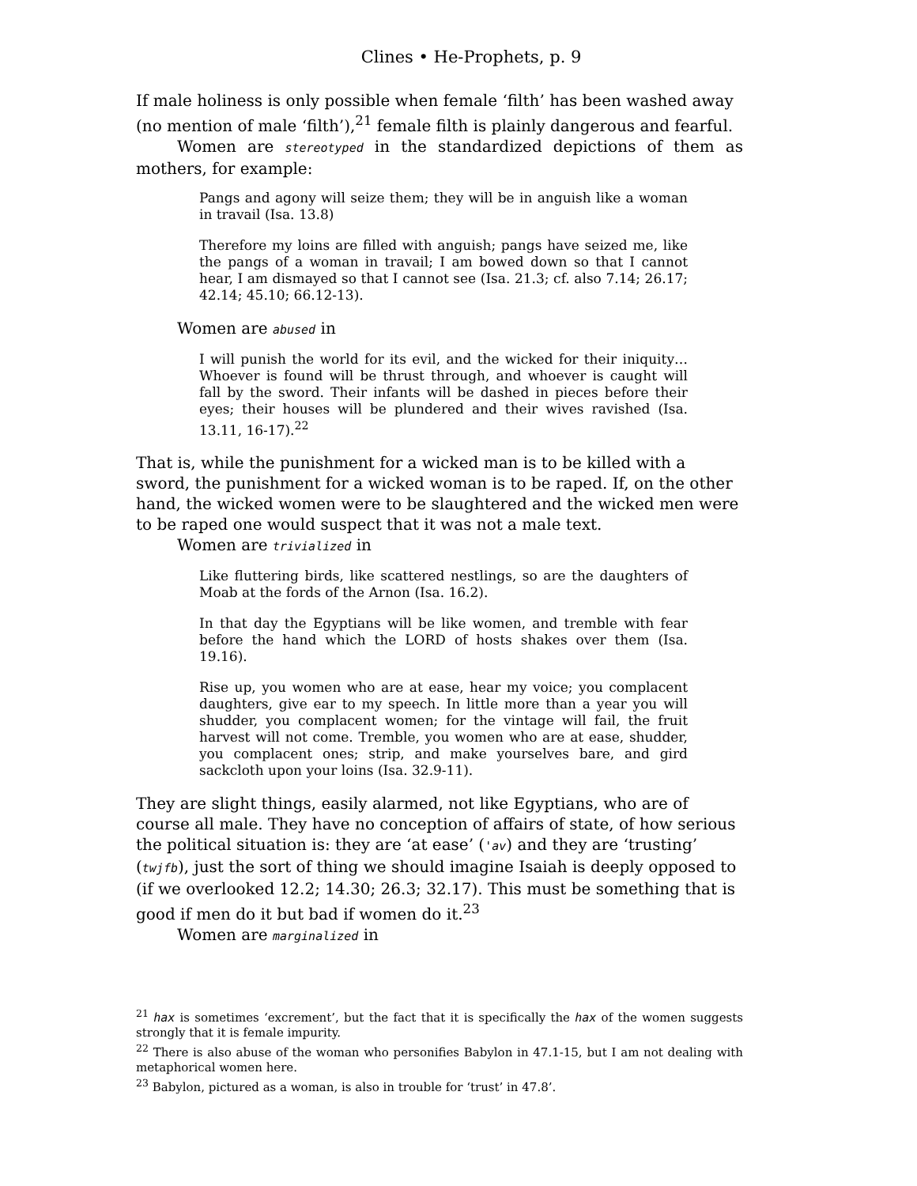Clines • He-Prophets, p. 9
If male holiness is only possible when female ‘filth’ has been washed away (no mention of male ‘filth’),<sup>21</sup> female filth is plainly dangerous and fearful.
Women are stereotyped in the standardized depictions of them as mothers, for example:
Pangs and agony will seize them; they will be in anguish like a woman in travail (Isa. 13.8)
Therefore my loins are filled with anguish; pangs have seized me, like the pangs of a woman in travail; I am bowed down so that I cannot hear, I am dismayed so that I cannot see (Isa. 21.3; cf. also 7.14; 26.17; 42.14; 45.10; 66.12-13).
Women are abused in
I will punish the world for its evil, and the wicked for their iniquity… Whoever is found will be thrust through, and whoever is caught will fall by the sword. Their infants will be dashed in pieces before their eyes; their houses will be plundered and their wives ravished (Isa. 13.11, 16-17).<sup>22</sup>
That is, while the punishment for a wicked man is to be killed with a sword, the punishment for a wicked woman is to be raped. If, on the other hand, the wicked women were to be slaughtered and the wicked men were to be raped one would suspect that it was not a male text.
Women are trivialized in
Like fluttering birds, like scattered nestlings, so are the daughters of Moab at the fords of the Arnon (Isa. 16.2).
In that day the Egyptians will be like women, and tremble with fear before the hand which the LORD of hosts shakes over them (Isa. 19.16).
Rise up, you women who are at ease, hear my voice; you complacent daughters, give ear to my speech. In little more than a year you will shudder, you complacent women; for the vintage will fail, the fruit harvest will not come. Tremble, you women who are at ease, shudder, you complacent ones; strip, and make yourselves bare, and gird sackcloth upon your loins (Isa. 32.9-11).
They are slight things, easily alarmed, not like Egyptians, who are of course all male. They have no conception of affairs of state, of how serious the political situation is: they are ‘at ease’ ('av) and they are ‘trusting’ (twjfb), just the sort of thing we should imagine Isaiah is deeply opposed to (if we overlooked 12.2; 14.30; 26.3; 32.17). This must be something that is good if men do it but bad if women do it.<sup>23</sup>
Women are marginalized in
<sup>21</sup> hax is sometimes ‘excrement’, but the fact that it is specifically the hax of the women suggests strongly that it is female impurity.
<sup>22</sup> There is also abuse of the woman who personifies Babylon in 47.1-15, but I am not dealing with metaphorical women here.
<sup>23</sup> Babylon, pictured as a woman, is also in trouble for ‘trust’ in 47.8’.